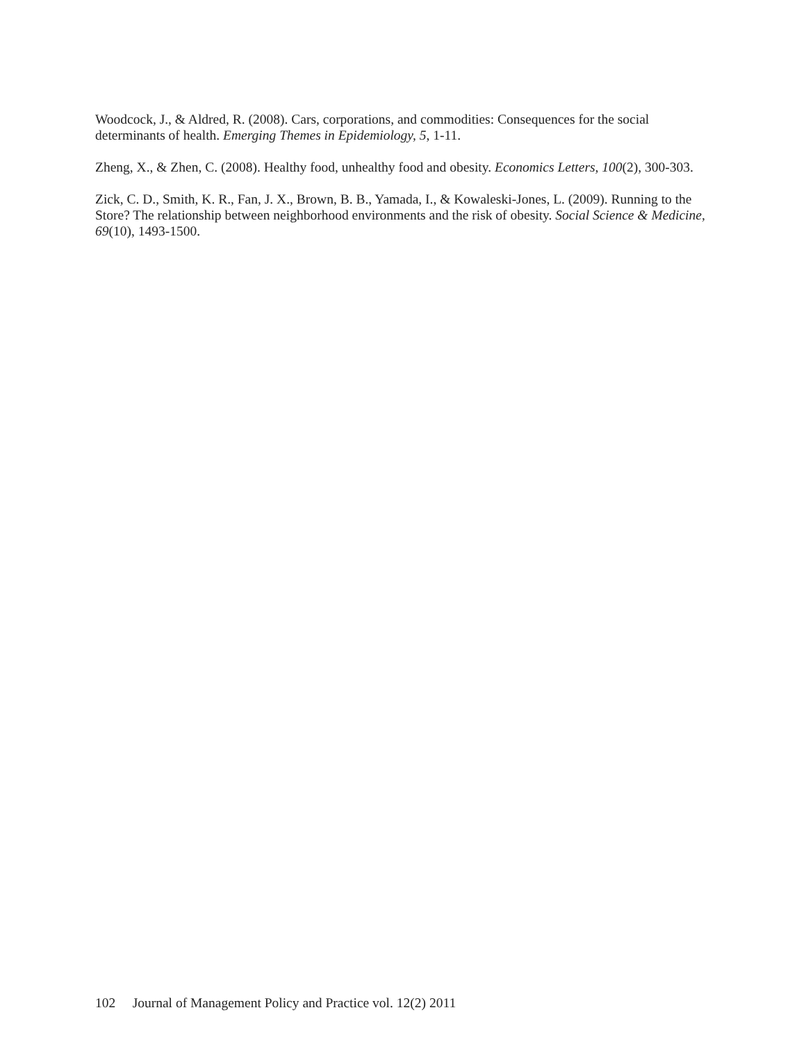Woodcock, J., & Aldred, R. (2008). Cars, corporations, and commodities: Consequences for the social determinants of health. Emerging Themes in Epidemiology, 5, 1-11.
Zheng, X., & Zhen, C. (2008). Healthy food, unhealthy food and obesity. Economics Letters, 100(2), 300-303.
Zick, C. D., Smith, K. R., Fan, J. X., Brown, B. B., Yamada, I., & Kowaleski-Jones, L. (2009). Running to the Store? The relationship between neighborhood environments and the risk of obesity. Social Science & Medicine, 69(10), 1493-1500.
102 Journal of Management Policy and Practice vol. 12(2) 2011